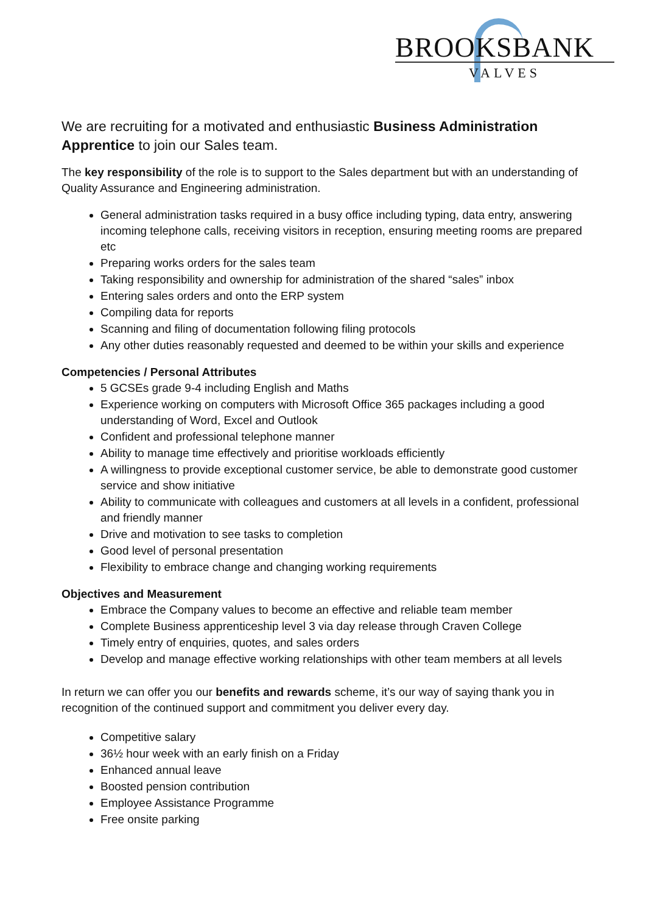BROOKSBANK
VALVES
We are recruiting for a motivated and enthusiastic Business Administration Apprentice to join our Sales team.
The key responsibility of the role is to support to the Sales department but with an understanding of Quality Assurance and Engineering administration.
General administration tasks required in a busy office including typing, data entry, answering incoming telephone calls, receiving visitors in reception, ensuring meeting rooms are prepared etc
Preparing works orders for the sales team
Taking responsibility and ownership for administration of the shared “sales” inbox
Entering sales orders and onto the ERP system
Compiling data for reports
Scanning and filing of documentation following filing protocols
Any other duties reasonably requested and deemed to be within your skills and experience
Competencies / Personal Attributes
5 GCSEs grade 9-4 including English and Maths
Experience working on computers with Microsoft Office 365 packages including a good understanding of Word, Excel and Outlook
Confident and professional telephone manner
Ability to manage time effectively and prioritise workloads efficiently
A willingness to provide exceptional customer service, be able to demonstrate good customer service and show initiative
Ability to communicate with colleagues and customers at all levels in a confident, professional and friendly manner
Drive and motivation to see tasks to completion
Good level of personal presentation
Flexibility to embrace change and changing working requirements
Objectives and Measurement
Embrace the Company values to become an effective and reliable team member
Complete Business apprenticeship level 3 via day release through Craven College
Timely entry of enquiries, quotes, and sales orders
Develop and manage effective working relationships with other team members at all levels
In return we can offer you our benefits and rewards scheme, it’s our way of saying thank you in recognition of the continued support and commitment you deliver every day.
Competitive salary
36½ hour week with an early finish on a Friday
Enhanced annual leave
Boosted pension contribution
Employee Assistance Programme
Free onsite parking